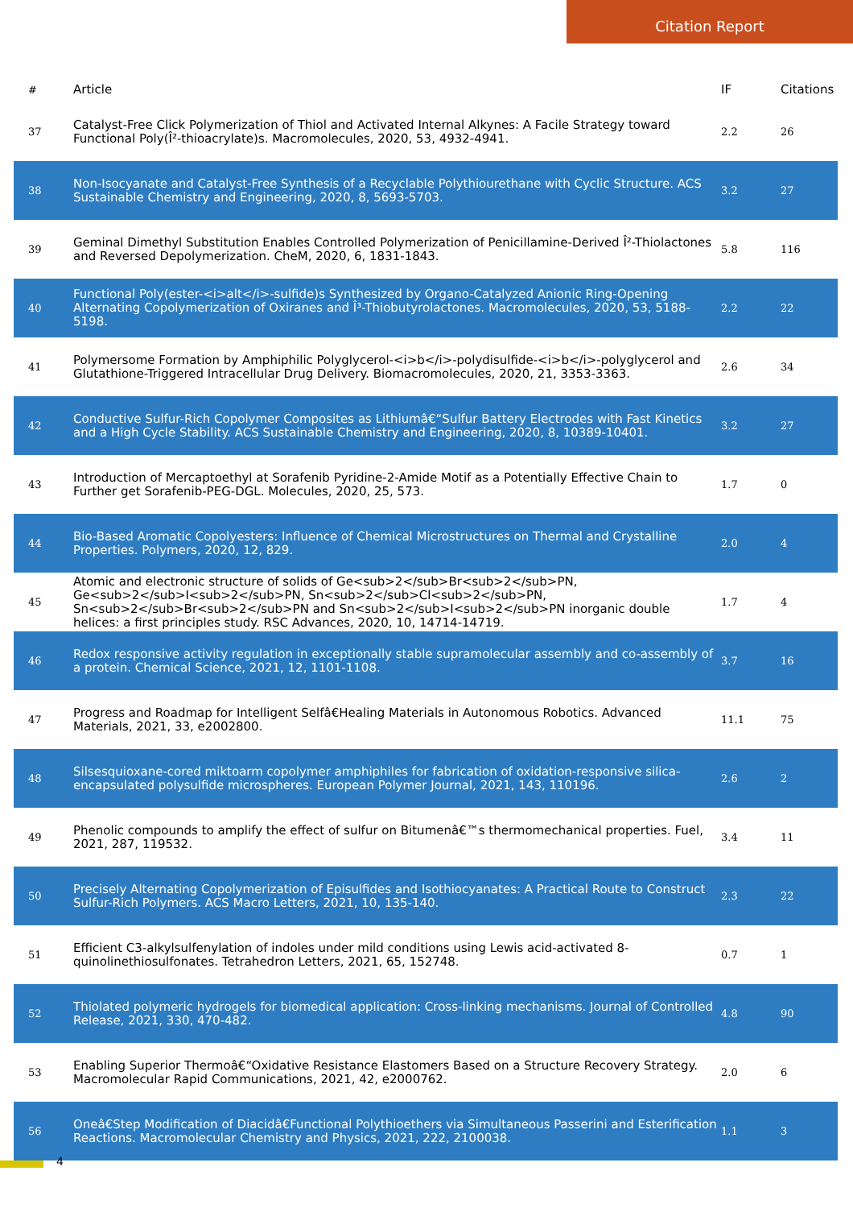Citation Report
| # | Article | IF | Citations |
| --- | --- | --- | --- |
| 37 | Catalyst-Free Click Polymerization of Thiol and Activated Internal Alkynes: A Facile Strategy toward Functional Poly(Î²-thioacrylate)s. Macromolecules, 2020, 53, 4932-4941. | 2.2 | 26 |
| 38 | Non-Isocyanate and Catalyst-Free Synthesis of a Recyclable Polythiourethane with Cyclic Structure. ACS Sustainable Chemistry and Engineering, 2020, 8, 5693-5703. | 3.2 | 27 |
| 39 | Geminal Dimethyl Substitution Enables Controlled Polymerization of Penicillamine-Derived Î²-Thiolactones and Reversed Depolymerization. CheM, 2020, 6, 1831-1843. | 5.8 | 116 |
| 40 | Functional Poly(ester-<i>alt</i>-sulfide)s Synthesized by Organo-Catalyzed Anionic Ring-Opening Alternating Copolymerization of Oxiranes and Î³-Thiobutyrolactones. Macromolecules, 2020, 53, 5188-5198. | 2.2 | 22 |
| 41 | Polymersome Formation by Amphiphilic Polyglycerol-<i>b</i>-polydisulfide-<i>b</i>-polyglycerol and Glutathione-Triggered Intracellular Drug Delivery. Biomacromolecules, 2020, 21, 3353-3363. | 2.6 | 34 |
| 42 | Conductive Sulfur-Rich Copolymer Composites as Lithiumâ€“Sulfur Battery Electrodes with Fast Kinetics and a High Cycle Stability. ACS Sustainable Chemistry and Engineering, 2020, 8, 10389-10401. | 3.2 | 27 |
| 43 | Introduction of Mercaptoethyl at Sorafenib Pyridine-2-Amide Motif as a Potentially Effective Chain to Further get Sorafenib-PEG-DGL. Molecules, 2020, 25, 573. | 1.7 | 0 |
| 44 | Bio-Based Aromatic Copolyesters: Influence of Chemical Microstructures on Thermal and Crystalline Properties. Polymers, 2020, 12, 829. | 2.0 | 4 |
| 45 | Atomic and electronic structure of solids of Ge<sub>2</sub>Br<sub>2</sub>PN, Ge<sub>2</sub>I<sub>2</sub>PN, Sn<sub>2</sub>Cl<sub>2</sub>PN, Sn<sub>2</sub>Br<sub>2</sub>PN and Sn<sub>2</sub>I<sub>2</sub>PN inorganic double helices: a first principles study. RSC Advances, 2020, 10, 14714-14719. | 1.7 | 4 |
| 46 | Redox responsive activity regulation in exceptionally stable supramolecular assembly and co-assembly of a protein. Chemical Science, 2021, 12, 1101-1108. | 3.7 | 16 |
| 47 | Progress and Roadmap for Intelligent Selfâ€Healing Materials in Autonomous Robotics. Advanced Materials, 2021, 33, e2002800. | 11.1 | 75 |
| 48 | Silsesquioxane-cored miktoarm copolymer amphiphiles for fabrication of oxidation-responsive silica-encapsulated polysulfide microspheres. European Polymer Journal, 2021, 143, 110196. | 2.6 | 2 |
| 49 | Phenolic compounds to amplify the effect of sulfur on Bitumenâ€™s thermomechanical properties. Fuel, 2021, 287, 119532. | 3.4 | 11 |
| 50 | Precisely Alternating Copolymerization of Episulfides and Isothiocyanates: A Practical Route to Construct Sulfur-Rich Polymers. ACS Macro Letters, 2021, 10, 135-140. | 2.3 | 22 |
| 51 | Efficient C3-alkylsulfenylation of indoles under mild conditions using Lewis acid-activated 8-quinolinethiosulfonates. Tetrahedron Letters, 2021, 65, 152748. | 0.7 | 1 |
| 52 | Thiolated polymeric hydrogels for biomedical application: Cross-linking mechanisms. Journal of Controlled Release, 2021, 330, 470-482. | 4.8 | 90 |
| 53 | Enabling Superior Thermoâ€“Oxidative Resistance Elastomers Based on a Structure Recovery Strategy. Macromolecular Rapid Communications, 2021, 42, e2000762. | 2.0 | 6 |
| 56 | Oneâ€Step Modification of Diacidâ€Functional Polythioethers via Simultaneous Passerini and Esterification Reactions. Macromolecular Chemistry and Physics, 2021, 222, 2100038. | 1.1 | 3 |
4